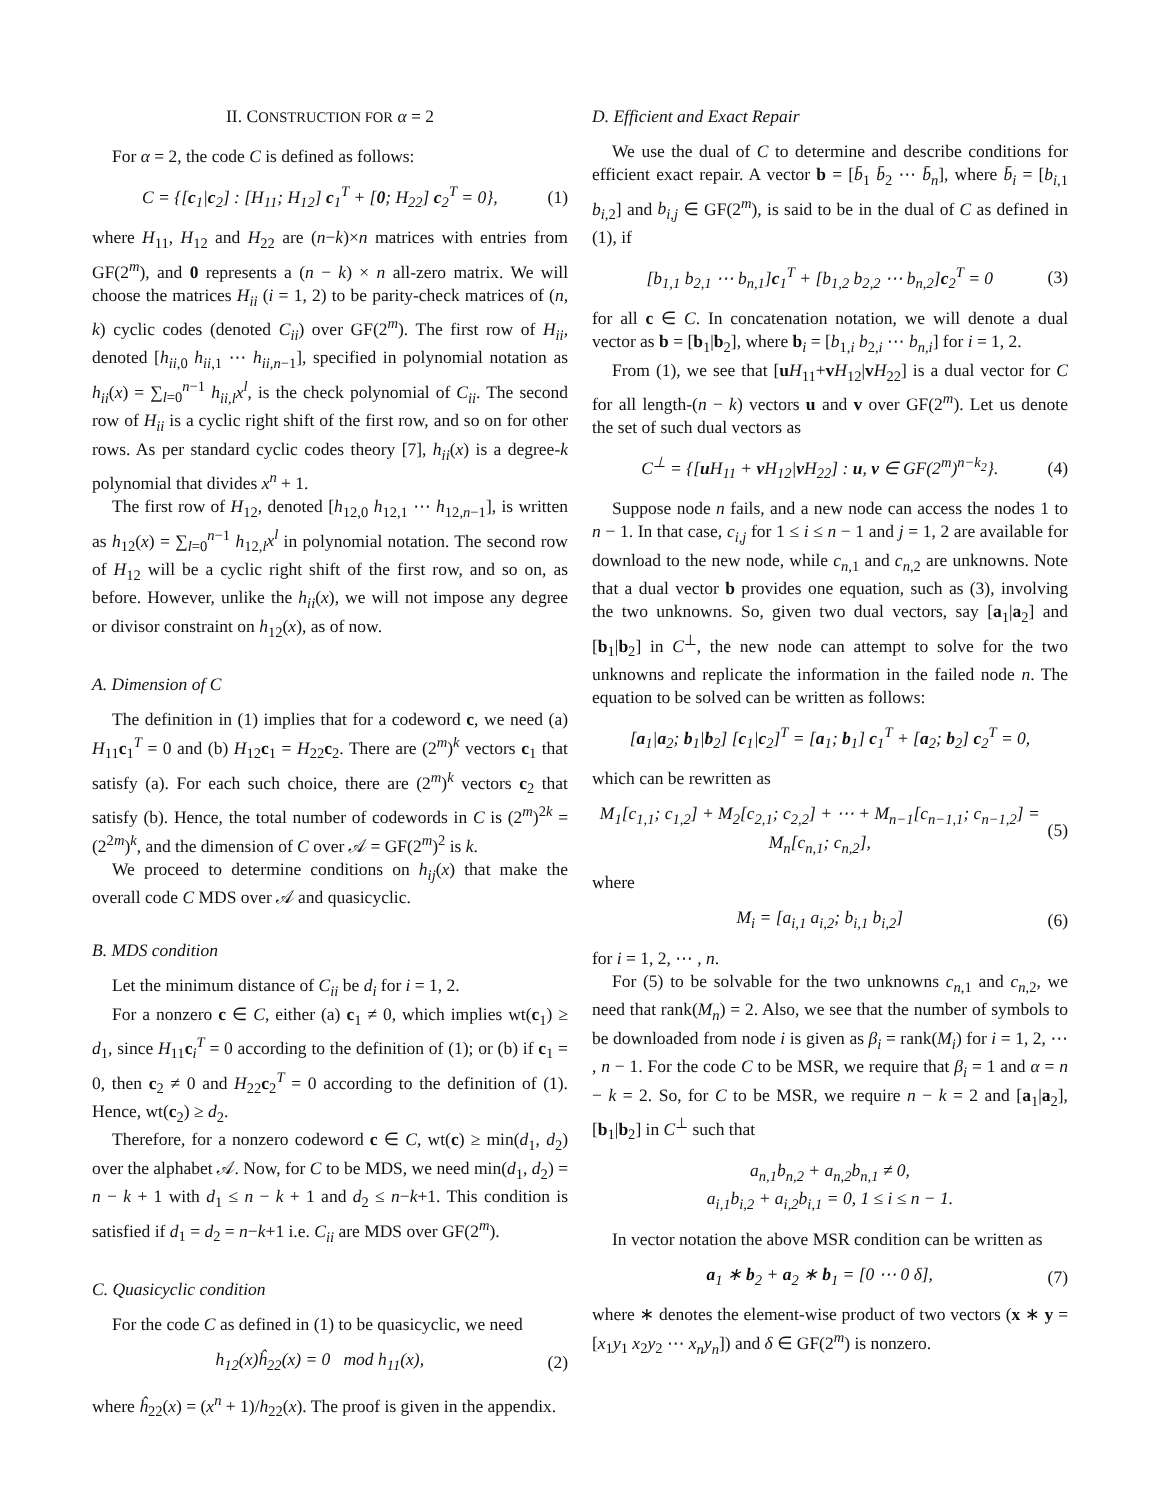II. CONSTRUCTION FOR α = 2
For α = 2, the code C is defined as follows:
C = {[c<sub>1</sub>|c<sub>2</sub>] : [H<sub>11</sub>; H<sub>12</sub>] c<sub>1</sub><sup>T</sup> + [0; H<sub>22</sub>] c<sub>2</sub><sup>T</sup> = 0}, (1)
where H<sub>11</sub>, H<sub>12</sub> and H<sub>22</sub> are (n−k)×n matrices with entries from GF(2<sup>m</sup>), and 0 represents a (n − k) × n all-zero matrix. We will choose the matrices H<sub>ii</sub> (i = 1, 2) to be parity-check matrices of (n, k) cyclic codes (denoted C<sub>ii</sub>) over GF(2<sup>m</sup>). The first row of H<sub>ii</sub>, denoted [h<sub>ii,0</sub> h<sub>ii,1</sub> ⋯ h<sub>ii,n−1</sub>], specified in polynomial notation as h<sub>ii</sub>(x) = ∑<sub>l=0</sub><sup>n−1</sup> h<sub>ii,l</sub>x<sup>l</sup>, is the check polynomial of C<sub>ii</sub>. The second row of H<sub>ii</sub> is a cyclic right shift of the first row, and so on for other rows. As per standard cyclic codes theory [7], h<sub>ii</sub>(x) is a degree-k polynomial that divides x<sup>n</sup> + 1.
The first row of H<sub>12</sub>, denoted [h<sub>12,0</sub> h<sub>12,1</sub> ⋯ h<sub>12,n−1</sub>], is written as h<sub>12</sub>(x) = ∑<sub>l=0</sub><sup>n−1</sup> h<sub>12,l</sub>x<sup>l</sup> in polynomial notation. The second row of H<sub>12</sub> will be a cyclic right shift of the first row, and so on, as before. However, unlike the h<sub>ii</sub>(x), we will not impose any degree or divisor constraint on h<sub>12</sub>(x), as of now.
A. Dimension of C
The definition in (1) implies that for a codeword c, we need (a) H<sub>11</sub>c<sub>1</sub><sup>T</sup> = 0 and (b) H<sub>12</sub>c<sub>1</sub> = H<sub>22</sub>c<sub>2</sub>. There are (2<sup>m</sup>)<sup>k</sup> vectors c<sub>1</sub> that satisfy (a). For each such choice, there are (2<sup>m</sup>)<sup>k</sup> vectors c<sub>2</sub> that satisfy (b). Hence, the total number of codewords in C is (2<sup>m</sup>)<sup>2k</sup> = (2<sup>2m</sup>)<sup>k</sup>, and the dimension of C over 𝒜 = GF(2<sup>m</sup>)<sup>2</sup> is k.
We proceed to determine conditions on h<sub>ij</sub>(x) that make the overall code C MDS over 𝒜 and quasicyclic.
B. MDS condition
Let the minimum distance of C<sub>ii</sub> be d<sub>i</sub> for i = 1, 2.
For a nonzero c ∈ C, either (a) c<sub>1</sub> ≠ 0, which implies wt(c<sub>1</sub>) ≥ d<sub>1</sub>, since H<sub>11</sub>c<sub>i</sub><sup>T</sup> = 0 according to the definition of (1); or (b) if c<sub>1</sub> = 0, then c<sub>2</sub> ≠ 0 and H<sub>22</sub>c<sub>2</sub><sup>T</sup> = 0 according to the definition of (1). Hence, wt(c<sub>2</sub>) ≥ d<sub>2</sub>.
Therefore, for a nonzero codeword c ∈ C, wt(c) ≥ min(d<sub>1</sub>, d<sub>2</sub>) over the alphabet 𝒜. Now, for C to be MDS, we need min(d<sub>1</sub>, d<sub>2</sub>) = n − k + 1 with d<sub>1</sub> ≤ n − k + 1 and d<sub>2</sub> ≤ n−k+1. This condition is satisfied if d<sub>1</sub> = d<sub>2</sub> = n−k+1 i.e. C<sub>ii</sub> are MDS over GF(2<sup>m</sup>).
C. Quasicyclic condition
For the code C as defined in (1) to be quasicyclic, we need
h<sub>12</sub>(x)ĥ<sub>22</sub>(x) = 0 mod h<sub>11</sub>(x), (2)
where ĥ<sub>22</sub>(x) = (x<sup>n</sup> + 1)/h<sub>22</sub>(x). The proof is given in the appendix.
D. Efficient and Exact Repair
We use the dual of C to determine and describe conditions for efficient exact repair. A vector b = [b̄<sub>1</sub> b̄<sub>2</sub> ⋯ b̄<sub>n</sub>], where b̄<sub>i</sub> = [b<sub>i,1</sub> b<sub>i,2</sub>] and b<sub>i,j</sub> ∈ GF(2<sup>m</sup>), is said to be in the dual of C as defined in (1), if
[b<sub>1,1</sub> b<sub>2,1</sub> ⋯ b<sub>n,1</sub>]c<sub>1</sub><sup>T</sup> + [b<sub>1,2</sub> b<sub>2,2</sub> ⋯ b<sub>n,2</sub>]c<sub>2</sub><sup>T</sup> = 0 (3)
for all c ∈ C. In concatenation notation, we will denote a dual vector as b = [b<sub>1</sub>|b<sub>2</sub>], where b<sub>i</sub> = [b<sub>1,i</sub> b<sub>2,i</sub> ⋯ b<sub>n,i</sub>] for i = 1, 2.
From (1), we see that [uH<sub>11</sub>+vH<sub>12</sub>|vH<sub>22</sub>] is a dual vector for C for all length-(n − k) vectors u and v over GF(2<sup>m</sup>). Let us denote the set of such dual vectors as
C<sup>⊥</sup> = {[u H<sub>11</sub> + v H<sub>12</sub>|v H<sub>22</sub>] : u, v ∈ GF(2<sup>m</sup>)<sup>n−k<sub>2</sub></sup>}. (4)
Suppose node n fails, and a new node can access the nodes 1 to n − 1. In that case, c<sub>i,j</sub> for 1 ≤ i ≤ n − 1 and j = 1, 2 are available for download to the new node, while c<sub>n,1</sub> and c<sub>n,2</sub> are unknowns. Note that a dual vector b provides one equation, such as (3), involving the two unknowns. So, given two dual vectors, say [a<sub>1</sub>|a<sub>2</sub>] and [b<sub>1</sub>|b<sub>2</sub>] in C<sup>⊥</sup>, the new node can attempt to solve for the two unknowns and replicate the information in the failed node n. The equation to be solved can be written as follows:
[a<sub>1</sub>|a<sub>2</sub>; b<sub>1</sub>|b<sub>2</sub>] [c<sub>1</sub>|c<sub>2</sub>]<sup>T</sup> = [a<sub>1</sub>; b<sub>1</sub>] c<sub>1</sub><sup>T</sup> + [a<sub>2</sub>; b<sub>2</sub>] c<sub>2</sub><sup>T</sup> = 0,
which can be rewritten as
M<sub>1</sub>[c<sub>1,1</sub>; c<sub>1,2</sub>] + M<sub>2</sub>[c<sub>2,1</sub>; c<sub>2,2</sub>] + ⋯ + M<sub>n−1</sub>[c<sub>n−1,1</sub>; c<sub>n−1,2</sub>] = M<sub>n</sub>[c<sub>n,1</sub>; c<sub>n,2</sub>], (5)
where
M<sub>i</sub> = [a<sub>i,1</sub> a<sub>i,2</sub>; b<sub>i,1</sub> b<sub>i,2</sub>] (6)
for i = 1, 2, ⋯ , n.
For (5) to be solvable for the two unknowns c<sub>n,1</sub> and c<sub>n,2</sub>, we need that rank(M<sub>n</sub>) = 2. Also, we see that the number of symbols to be downloaded from node i is given as β<sub>i</sub> = rank(M<sub>i</sub>) for i = 1, 2, ⋯ , n − 1. For the code C to be MSR, we require that β<sub>i</sub> = 1 and α = n − k = 2. So, for C to be MSR, we require n − k = 2 and [a<sub>1</sub>|a<sub>2</sub>], [b<sub>1</sub>|b<sub>2</sub>] in C<sup>⊥</sup> such that
a<sub>n,1</sub>b<sub>n,2</sub> + a<sub>n,2</sub>b<sub>n,1</sub> ≠ 0,
a<sub>i,1</sub>b<sub>i,2</sub> + a<sub>i,2</sub>b<sub>i,1</sub> = 0, 1 ≤ i ≤ n − 1.
In vector notation the above MSR condition can be written as
a<sub>1</sub> ∗ b<sub>2</sub> + a<sub>2</sub> ∗ b<sub>1</sub> = [0 ⋯ 0 δ], (7)
where ∗ denotes the element-wise product of two vectors (x ∗ y = [x<sub>1</sub>y<sub>1</sub> x<sub>2</sub>y<sub>2</sub> ⋯ x<sub>n</sub>y<sub>n</sub>]) and δ ∈ GF(2<sup>m</sup>) is nonzero.